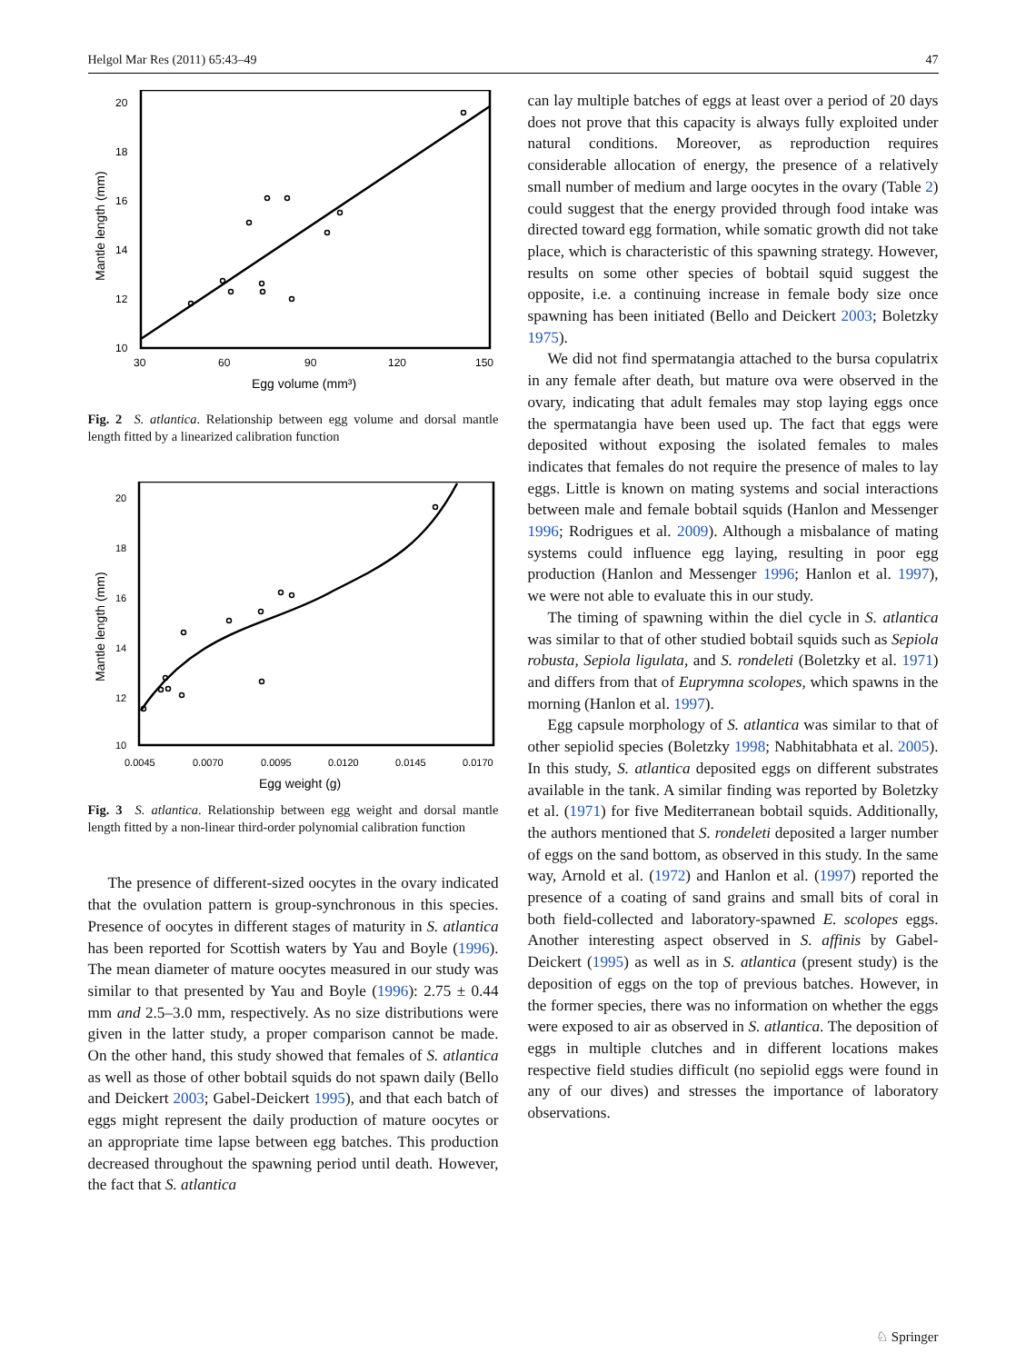Helgol Mar Res (2011) 65:43–49 47
20
18
16
14
12
10
30
60
90
120
150
Egg volume (mm³)
Mantle length (mm)
Fig. 2 S. atlantica. Relationship between egg volume and dorsal mantle length fitted by a linearized calibration function
20
18
16
14
12
10
0.0045
0.0070
0.0095
0.0120
0.0145
0.0170
Egg weight (g)
Mantle length (mm)
Fig. 3 S. atlantica. Relationship between egg weight and dorsal mantle length fitted by a non-linear third-order polynomial calibration function
The presence of different-sized oocytes in the ovary indicated that the ovulation pattern is group-synchronous in this species. Presence of oocytes in different stages of maturity in S. atlantica has been reported for Scottish waters by Yau and Boyle (1996). The mean diameter of mature oocytes measured in our study was similar to that presented by Yau and Boyle (1996): 2.75 ± 0.44 mm and 2.5–3.0 mm, respectively. As no size distributions were given in the latter study, a proper comparison cannot be made. On the other hand, this study showed that females of S. atlantica as well as those of other bobtail squids do not spawn daily (Bello and Deickert 2003; Gabel-Deickert 1995), and that each batch of eggs might represent the daily production of mature oocytes or an appropriate time lapse between egg batches. This production decreased throughout the spawning period until death. However, the fact that S. atlantica
can lay multiple batches of eggs at least over a period of 20 days does not prove that this capacity is always fully exploited under natural conditions. Moreover, as reproduction requires considerable allocation of energy, the presence of a relatively small number of medium and large oocytes in the ovary (Table 2) could suggest that the energy provided through food intake was directed toward egg formation, while somatic growth did not take place, which is characteristic of this spawning strategy. However, results on some other species of bobtail squid suggest the opposite, i.e. a continuing increase in female body size once spawning has been initiated (Bello and Deickert 2003; Boletzky 1975).
We did not find spermatangia attached to the bursa copulatrix in any female after death, but mature ova were observed in the ovary, indicating that adult females may stop laying eggs once the spermatangia have been used up. The fact that eggs were deposited without exposing the isolated females to males indicates that females do not require the presence of males to lay eggs. Little is known on mating systems and social interactions between male and female bobtail squids (Hanlon and Messenger 1996; Rodrigues et al. 2009). Although a misbalance of mating systems could influence egg laying, resulting in poor egg production (Hanlon and Messenger 1996; Hanlon et al. 1997), we were not able to evaluate this in our study.
The timing of spawning within the diel cycle in S. atlantica was similar to that of other studied bobtail squids such as Sepiola robusta, Sepiola ligulata, and S. rondeleti (Boletzky et al. 1971) and differs from that of Euprymna scolopes, which spawns in the morning (Hanlon et al. 1997).
Egg capsule morphology of S. atlantica was similar to that of other sepiolid species (Boletzky 1998; Nabhitabhata et al. 2005). In this study, S. atlantica deposited eggs on different substrates available in the tank. A similar finding was reported by Boletzky et al. (1971) for five Mediterranean bobtail squids. Additionally, the authors mentioned that S. rondeleti deposited a larger number of eggs on the sand bottom, as observed in this study. In the same way, Arnold et al. (1972) and Hanlon et al. (1997) reported the presence of a coating of sand grains and small bits of coral in both field-collected and laboratory-spawned E. scolopes eggs. Another interesting aspect observed in S. affinis by Gabel-Deickert (1995) as well as in S. atlantica (present study) is the deposition of eggs on the top of previous batches. However, in the former species, there was no information on whether the eggs were exposed to air as observed in S. atlantica. The deposition of eggs in multiple clutches and in different locations makes respective field studies difficult (no sepiolid eggs were found in any of our dives) and stresses the importance of laboratory observations.
♘ Springer